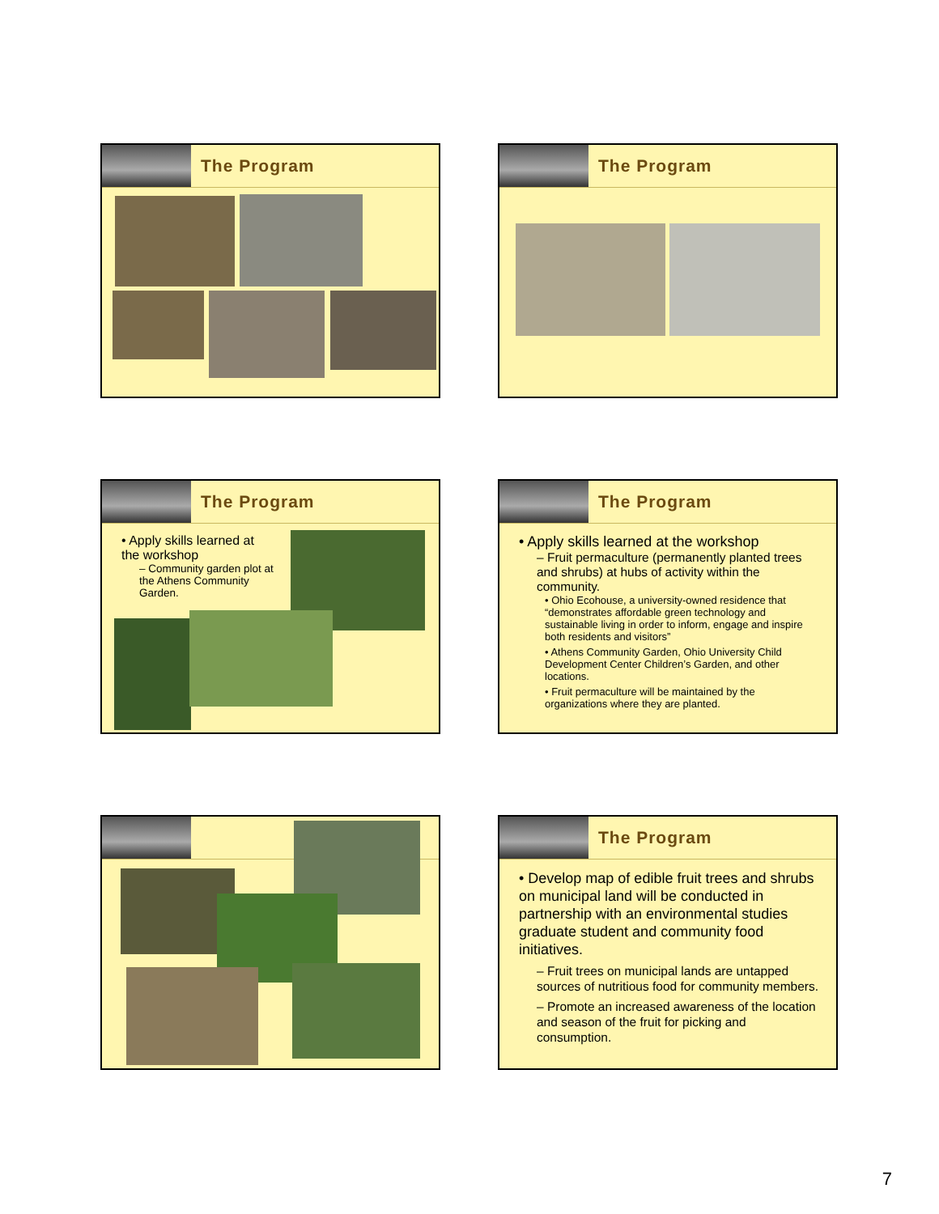The Program The Program
The Program
• Apply skills learned at the workshop
– Community garden plot at the Athens Community Garden.
The Program
• Apply skills learned at the workshop
– Fruit permaculture (permanently planted trees and shrubs) at hubs of activity within the community.
• Ohio Ecohouse, a university-owned residence that “demonstrates affordable green technology and sustainable living in order to inform, engage and inspire both residents and visitors”
• Athens Community Garden, Ohio University Child Development Center Children’s Garden, and other locations.
• Fruit permaculture will be maintained by the organizations where they are planted.
The Program
• Develop map of edible fruit trees and shrubs on municipal land will be conducted in partnership with an environmental studies graduate student and community food initiatives.
– Fruit trees on municipal lands are untapped sources of nutritious food for community members.
– Promote an increased awareness of the location and season of the fruit for picking and consumption.
7